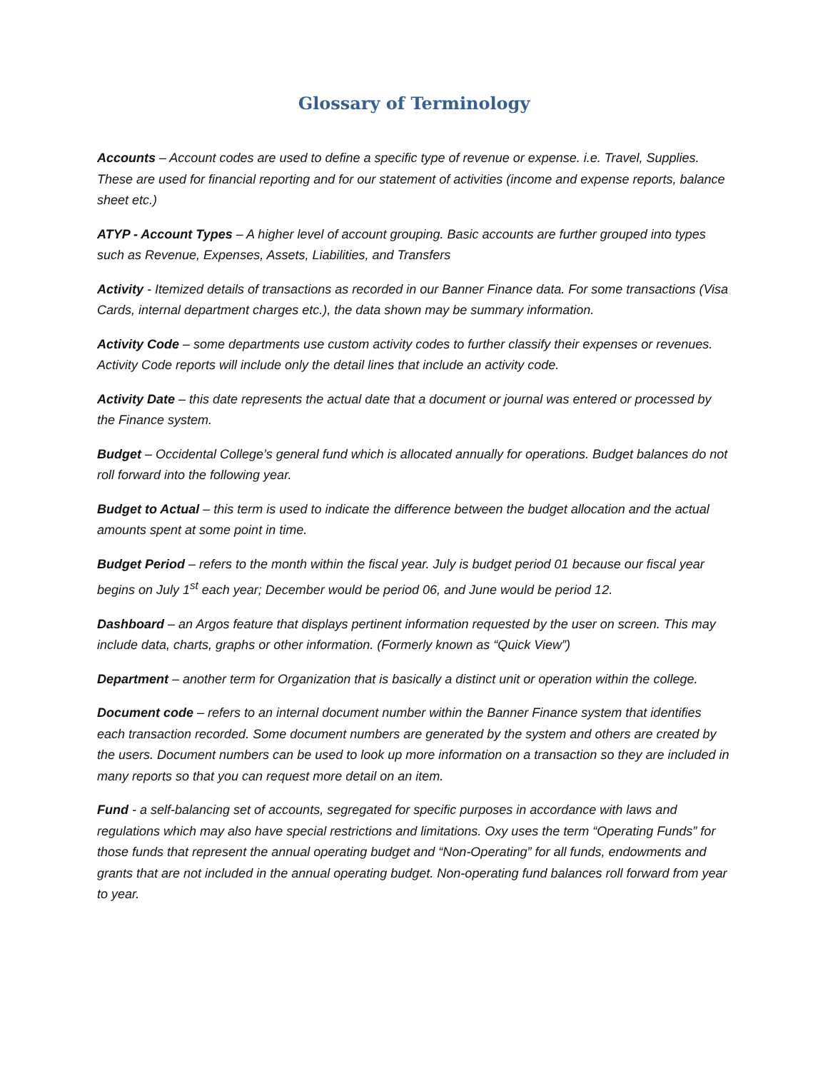Glossary of Terminology
Accounts – Account codes are used to define a specific type of revenue or expense. i.e. Travel, Supplies. These are used for financial reporting and for our statement of activities (income and expense reports, balance sheet etc.)
ATYP - Account Types – A higher level of account grouping. Basic accounts are further grouped into types such as Revenue, Expenses, Assets, Liabilities, and Transfers
Activity - Itemized details of transactions as recorded in our Banner Finance data. For some transactions (Visa Cards, internal department charges etc.), the data shown may be summary information.
Activity Code – some departments use custom activity codes to further classify their expenses or revenues. Activity Code reports will include only the detail lines that include an activity code.
Activity Date – this date represents the actual date that a document or journal was entered or processed by the Finance system.
Budget – Occidental College’s general fund which is allocated annually for operations. Budget balances do not roll forward into the following year.
Budget to Actual – this term is used to indicate the difference between the budget allocation and the actual amounts spent at some point in time.
Budget Period – refers to the month within the fiscal year. July is budget period 01 because our fiscal year begins on July 1<sup>st</sup> each year; December would be period 06, and June would be period 12.
Dashboard – an Argos feature that displays pertinent information requested by the user on screen. This may include data, charts, graphs or other information. (Formerly known as “Quick View”)
Department – another term for Organization that is basically a distinct unit or operation within the college.
Document code – refers to an internal document number within the Banner Finance system that identifies each transaction recorded. Some document numbers are generated by the system and others are created by the users. Document numbers can be used to look up more information on a transaction so they are included in many reports so that you can request more detail on an item.
Fund - a self-balancing set of accounts, segregated for specific purposes in accordance with laws and regulations which may also have special restrictions and limitations. Oxy uses the term “Operating Funds” for those funds that represent the annual operating budget and “Non-Operating” for all funds, endowments and grants that are not included in the annual operating budget. Non-operating fund balances roll forward from year to year.